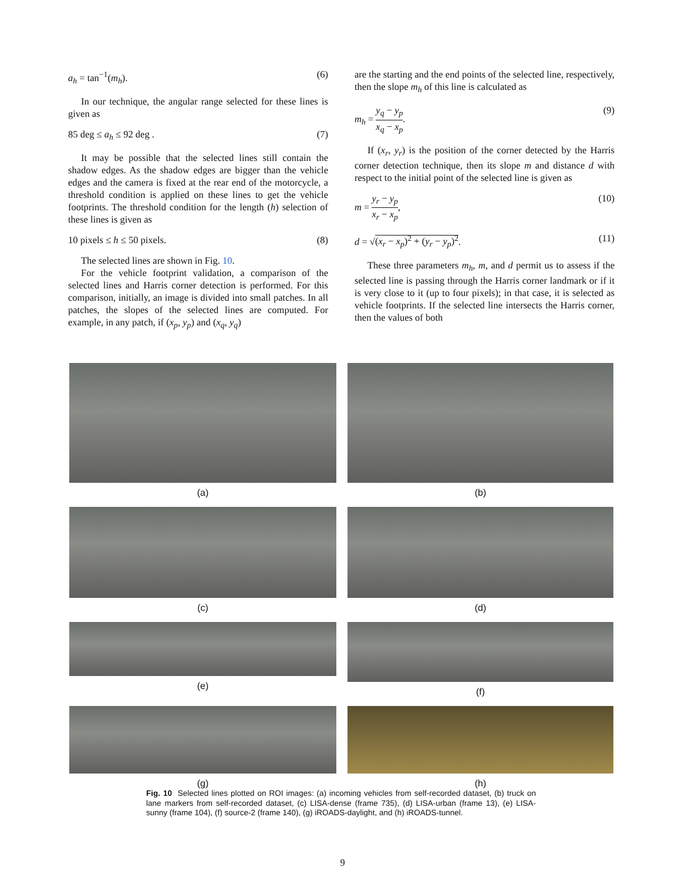a<sub>h</sub> = tan<sup>−1</sup>(m<sub>h</sub>). (6)
In our technique, the angular range selected for these lines is given as
85 deg ≤ a<sub>h</sub> ≤ 92 deg . (7)
It may be possible that the selected lines still contain the shadow edges. As the shadow edges are bigger than the vehicle edges and the camera is fixed at the rear end of the motorcycle, a threshold condition is applied on these lines to get the vehicle footprints. The threshold condition for the length (h) selection of these lines is given as
10 pixels ≤ h ≤ 50 pixels. (8)
The selected lines are shown in Fig. 10.
For the vehicle footprint validation, a comparison of the selected lines and Harris corner detection is performed. For this comparison, initially, an image is divided into small patches. In all patches, the slopes of the selected lines are computed. For example, in any patch, if (x<sub>p</sub>, y<sub>p</sub>) and (x<sub>q</sub>, y<sub>q</sub>)
are the starting and the end points of the selected line, respectively, then the slope m<sub>h</sub> of this line is calculated as
m<sub>h</sub> = y<sub>q</sub> − y<sub>p</sub> x<sub>q</sub> − x<sub>p</sub>. (9)
If (x<sub>r</sub>, y<sub>r</sub>) is the position of the corner detected by the Harris corner detection technique, then its slope m and distance d with respect to the initial point of the selected line is given as
m = y<sub>r</sub> − y<sub>p</sub> x<sub>r</sub> − x<sub>p</sub>, (10)
d = √(x<sub>r</sub> − x<sub>p</sub>)<sup>2</sup> + (y<sub>r</sub> − y<sub>p</sub>)<sup>2</sup>. (11)
These three parameters m<sub>h</sub>, m, and d permit us to assess if the selected line is passing through the Harris corner landmark or if it is very close to it (up to four pixels); in that case, it is selected as vehicle footprints. If the selected line intersects the Harris corner, then the values of both
(a)
(b)
(c)
(d)
(e)
(f)
(g)
(h)
Fig. 10 Selected lines plotted on ROI images: (a) incoming vehicles from self-recorded dataset, (b) truck on lane markers from self-recorded dataset, (c) LISA-dense (frame 735), (d) LISA-urban (frame 13), (e) LISA-sunny (frame 104), (f) source-2 (frame 140), (g) iROADS-daylight, and (h) iROADS-tunnel.
9